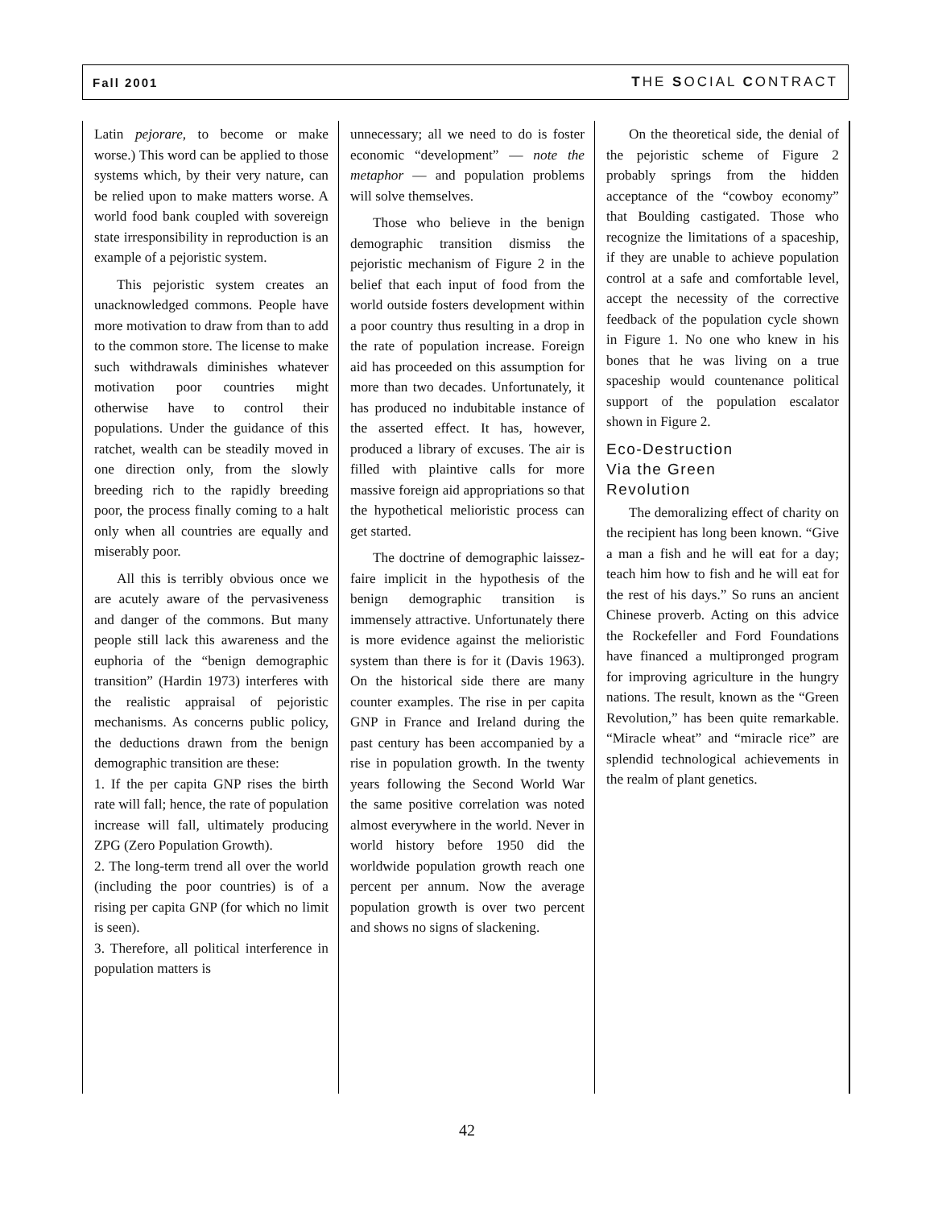Fall 2001 THE SOCIAL CONTRACT
Latin pejorare, to become or make worse.) This word can be applied to those systems which, by their very nature, can be relied upon to make matters worse. A world food bank coupled with sovereign state irresponsibility in reproduction is an example of a pejoristic system.
This pejoristic system creates an unacknowledged commons. People have more motivation to draw from than to add to the common store. The license to make such withdrawals diminishes whatever motivation poor countries might otherwise have to control their populations. Under the guidance of this ratchet, wealth can be steadily moved in one direction only, from the slowly breeding rich to the rapidly breeding poor, the process finally coming to a halt only when all countries are equally and miserably poor.
All this is terribly obvious once we are acutely aware of the pervasiveness and danger of the commons. But many people still lack this awareness and the euphoria of the “benign demographic transition” (Hardin 1973) interferes with the realistic appraisal of pejoristic mechanisms. As concerns public policy, the deductions drawn from the benign demographic transition are these:
1. If the per capita GNP rises the birth rate will fall; hence, the rate of population increase will fall, ultimately producing ZPG (Zero Population Growth).
2. The long-term trend all over the world (including the poor countries) is of a rising per capita GNP (for which no limit is seen).
3. Therefore, all political interference in population matters is
unnecessary; all we need to do is foster economic “development” — note the metaphor — and population problems will solve themselves.
Those who believe in the benign demographic transition dismiss the pejoristic mechanism of Figure 2 in the belief that each input of food from the world outside fosters development within a poor country thus resulting in a drop in the rate of population increase. Foreign aid has proceeded on this assumption for more than two decades. Unfortunately, it has produced no indubitable instance of the asserted effect. It has, however, produced a library of excuses. The air is filled with plaintive calls for more massive foreign aid appropriations so that the hypothetical melioristic process can get started.
The doctrine of demographic laissez-faire implicit in the hypothesis of the benign demographic transition is immensely attractive. Unfortunately there is more evidence against the melioristic system than there is for it (Davis 1963). On the historical side there are many counter examples. The rise in per capita GNP in France and Ireland during the past century has been accompanied by a rise in population growth. In the twenty years following the Second World War the same positive correlation was noted almost everywhere in the world. Never in world history before 1950 did the worldwide population growth reach one percent per annum. Now the average population growth is over two percent and shows no signs of slackening.
On the theoretical side, the denial of the pejoristic scheme of Figure 2 probably springs from the hidden acceptance of the “cowboy economy” that Boulding castigated. Those who recognize the limitations of a spaceship, if they are unable to achieve population control at a safe and comfortable level, accept the necessity of the corrective feedback of the population cycle shown in Figure 1. No one who knew in his bones that he was living on a true spaceship would countenance political support of the population escalator shown in Figure 2.
Eco-Destruction
Via the Green
Revolution
The demoralizing effect of charity on the recipient has long been known. “Give a man a fish and he will eat for a day; teach him how to fish and he will eat for the rest of his days.” So runs an ancient Chinese proverb. Acting on this advice the Rockefeller and Ford Foundations have financed a multipronged program for improving agriculture in the hungry nations. The result, known as the “Green Revolution,” has been quite remarkable. “Miracle wheat” and “miracle rice” are splendid technological achievements in the realm of plant genetics.
42